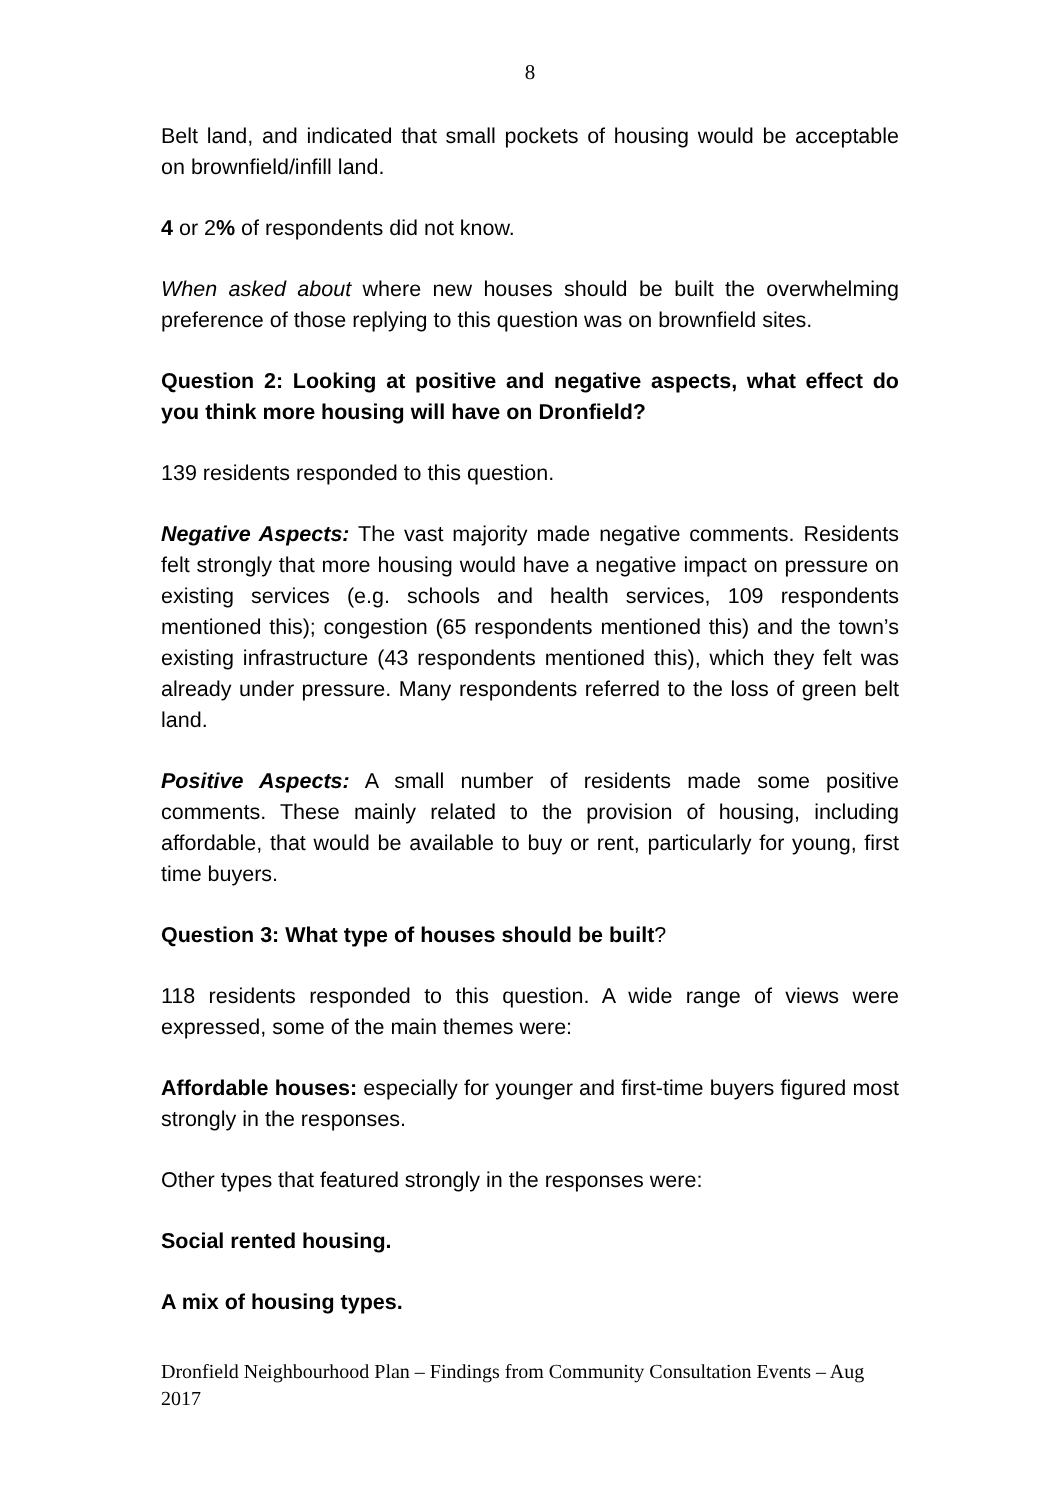8
Belt land, and indicated that small pockets of housing would be acceptable on brownfield/infill land.
4 or 2% of respondents did not know.
When asked about where new houses should be built the overwhelming preference of those replying to this question was on brownfield sites.
Question 2: Looking at positive and negative aspects, what effect do you think more housing will have on Dronfield?
139 residents responded to this question.
Negative Aspects: The vast majority made negative comments. Residents felt strongly that more housing would have a negative impact on pressure on existing services (e.g. schools and health services, 109 respondents mentioned this); congestion (65 respondents mentioned this) and the town’s existing infrastructure (43 respondents mentioned this), which they felt was already under pressure. Many respondents referred to the loss of green belt land.
Positive Aspects: A small number of residents made some positive comments. These mainly related to the provision of housing, including affordable, that would be available to buy or rent, particularly for young, first time buyers.
Question 3: What type of houses should be built?
118 residents responded to this question. A wide range of views were expressed, some of the main themes were:
Affordable houses: especially for younger and first-time buyers figured most strongly in the responses.
Other types that featured strongly in the responses were:
Social rented housing.
A mix of housing types.
Dronfield Neighbourhood Plan – Findings from Community Consultation Events – Aug 2017